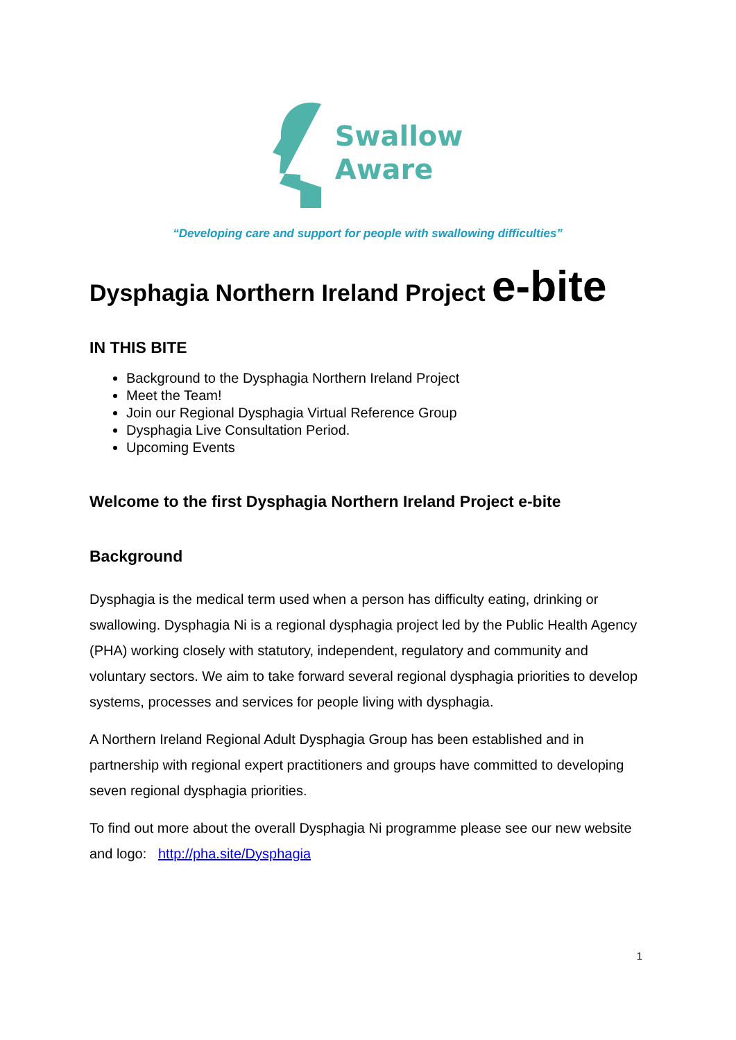Swallow
Aware
“Developing care and support for people with swallowing difficulties”
Dysphagia Northern Ireland Project e-bite
IN THIS BITE
Background to the Dysphagia Northern Ireland Project
Meet the Team!
Join our Regional Dysphagia Virtual Reference Group
Dysphagia Live Consultation Period.
Upcoming Events
Welcome to the first Dysphagia Northern Ireland Project e-bite
Background
Dysphagia is the medical term used when a person has difficulty eating, drinking or swallowing. Dysphagia Ni is a regional dysphagia project led by the Public Health Agency (PHA) working closely with statutory, independent, regulatory and community and voluntary sectors. We aim to take forward several regional dysphagia priorities to develop systems, processes and services for people living with dysphagia.
A Northern Ireland Regional Adult Dysphagia Group has been established and in partnership with regional expert practitioners and groups have committed to developing seven regional dysphagia priorities.
To find out more about the overall Dysphagia Ni programme please see our new website and logo: http://pha.site/Dysphagia
1